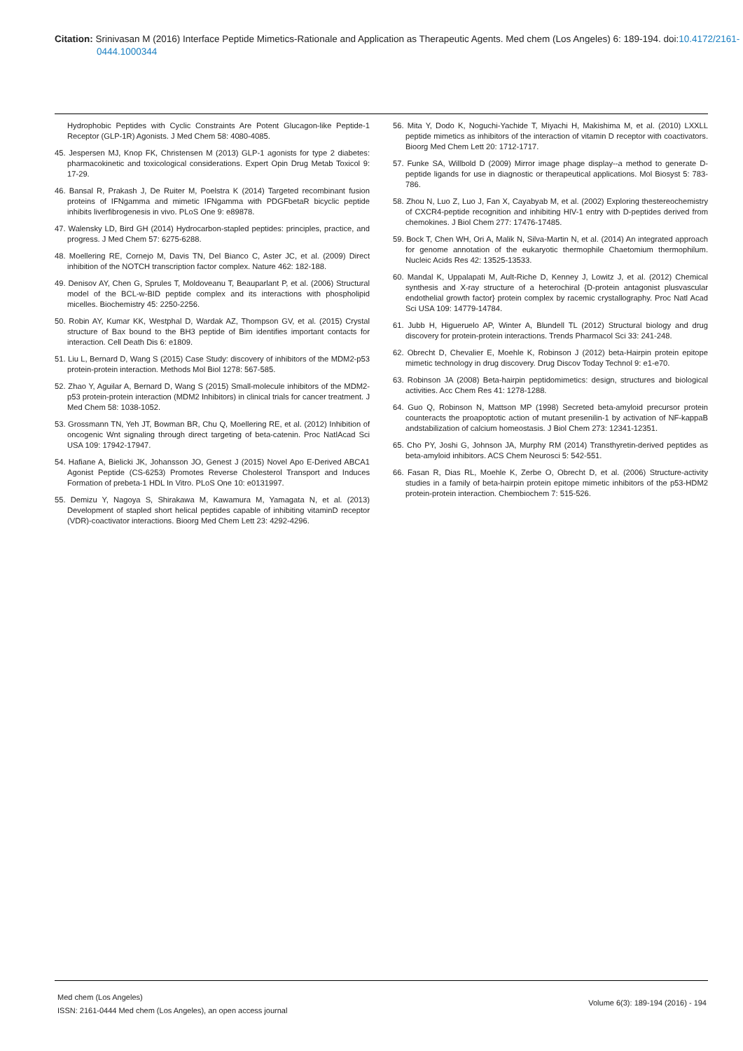Citation: Srinivasan M (2016) Interface Peptide Mimetics-Rationale and Application as Therapeutic Agents. Med chem (Los Angeles) 6: 189-194. doi:10.4172/2161-0444.1000344
Hydrophobic Peptides with Cyclic Constraints Are Potent Glucagon-like Peptide-1 Receptor (GLP-1R) Agonists. J Med Chem 58: 4080-4085.
45. Jespersen MJ, Knop FK, Christensen M (2013) GLP-1 agonists for type 2 diabetes: pharmacokinetic and toxicological considerations. Expert Opin Drug Metab Toxicol 9: 17-29.
46. Bansal R, Prakash J, De Ruiter M, Poelstra K (2014) Targeted recombinant fusion proteins of IFNgamma and mimetic IFNgamma with PDGFbetaR bicyclic peptide inhibits liverfibrogenesis in vivo. PLoS One 9: e89878.
47. Walensky LD, Bird GH (2014) Hydrocarbon-stapled peptides: principles, practice, and progress. J Med Chem 57: 6275-6288.
48. Moellering RE, Cornejo M, Davis TN, Del Bianco C, Aster JC, et al. (2009) Direct inhibition of the NOTCH transcription factor complex. Nature 462: 182-188.
49. Denisov AY, Chen G, Sprules T, Moldoveanu T, Beauparlant P, et al. (2006) Structural model of the BCL-w-BID peptide complex and its interactions with phospholipid micelles. Biochemistry 45: 2250-2256.
50. Robin AY, Kumar KK, Westphal D, Wardak AZ, Thompson GV, et al. (2015) Crystal structure of Bax bound to the BH3 peptide of Bim identifies important contacts for interaction. Cell Death Dis 6: e1809.
51. Liu L, Bernard D, Wang S (2015) Case Study: discovery of inhibitors of the MDM2-p53 protein-protein interaction. Methods Mol Biol 1278: 567-585.
52. Zhao Y, Aguilar A, Bernard D, Wang S (2015) Small-molecule inhibitors of the MDM2-p53 protein-protein interaction (MDM2 Inhibitors) in clinical trials for cancer treatment. J Med Chem 58: 1038-1052.
53. Grossmann TN, Yeh JT, Bowman BR, Chu Q, Moellering RE, et al. (2012) Inhibition of oncogenic Wnt signaling through direct targeting of beta-catenin. Proc NatlAcad Sci USA 109: 17942-17947.
54. Hafiane A, Bielicki JK, Johansson JO, Genest J (2015) Novel Apo E-Derived ABCA1 Agonist Peptide (CS-6253) Promotes Reverse Cholesterol Transport and Induces Formation of prebeta-1 HDL In Vitro. PLoS One 10: e0131997.
55. Demizu Y, Nagoya S, Shirakawa M, Kawamura M, Yamagata N, et al. (2013) Development of stapled short helical peptides capable of inhibiting vitaminD receptor (VDR)-coactivator interactions. Bioorg Med Chem Lett 23: 4292-4296.
56. Mita Y, Dodo K, Noguchi-Yachide T, Miyachi H, Makishima M, et al. (2010) LXXLL peptide mimetics as inhibitors of the interaction of vitamin D receptor with coactivators. Bioorg Med Chem Lett 20: 1712-1717.
57. Funke SA, Willbold D (2009) Mirror image phage display--a method to generate D- peptide ligands for use in diagnostic or therapeutical applications. Mol Biosyst 5: 783-786.
58. Zhou N, Luo Z, Luo J, Fan X, Cayabyab M, et al. (2002) Exploring thestereochemistry of CXCR4-peptide recognition and inhibiting HIV-1 entry with D-peptides derived from chemokines. J Biol Chem 277: 17476-17485.
59. Bock T, Chen WH, Ori A, Malik N, Silva-Martin N, et al. (2014) An integrated approach for genome annotation of the eukaryotic thermophile Chaetomium thermophilum. Nucleic Acids Res 42: 13525-13533.
60. Mandal K, Uppalapati M, Ault-Riche D, Kenney J, Lowitz J, et al. (2012) Chemical synthesis and X-ray structure of a heterochiral {D-protein antagonist plusvascular endothelial growth factor} protein complex by racemic crystallography. Proc Natl Acad Sci USA 109: 14779-14784.
61. Jubb H, Higueruelo AP, Winter A, Blundell TL (2012) Structural biology and drug discovery for protein-protein interactions. Trends Pharmacol Sci 33: 241-248.
62. Obrecht D, Chevalier E, Moehle K, Robinson J (2012) beta-Hairpin protein epitope mimetic technology in drug discovery. Drug Discov Today Technol 9: e1-e70.
63. Robinson JA (2008) Beta-hairpin peptidomimetics: design, structures and biological activities. Acc Chem Res 41: 1278-1288.
64. Guo Q, Robinson N, Mattson MP (1998) Secreted beta-amyloid precursor protein counteracts the proapoptotic action of mutant presenilin-1 by activation of NF-kappaB andstabilization of calcium homeostasis. J Biol Chem 273: 12341-12351.
65. Cho PY, Joshi G, Johnson JA, Murphy RM (2014) Transthyretin-derived peptides as beta-amyloid inhibitors. ACS Chem Neurosci 5: 542-551.
66. Fasan R, Dias RL, Moehle K, Zerbe O, Obrecht D, et al. (2006) Structure-activity studies in a family of beta-hairpin protein epitope mimetic inhibitors of the p53-HDM2 protein-protein interaction. Chembiochem 7: 515-526.
Med chem (Los Angeles)
ISSN: 2161-0444 Med chem (Los Angeles), an open access journal
Volume 6(3): 189-194 (2016) - 194